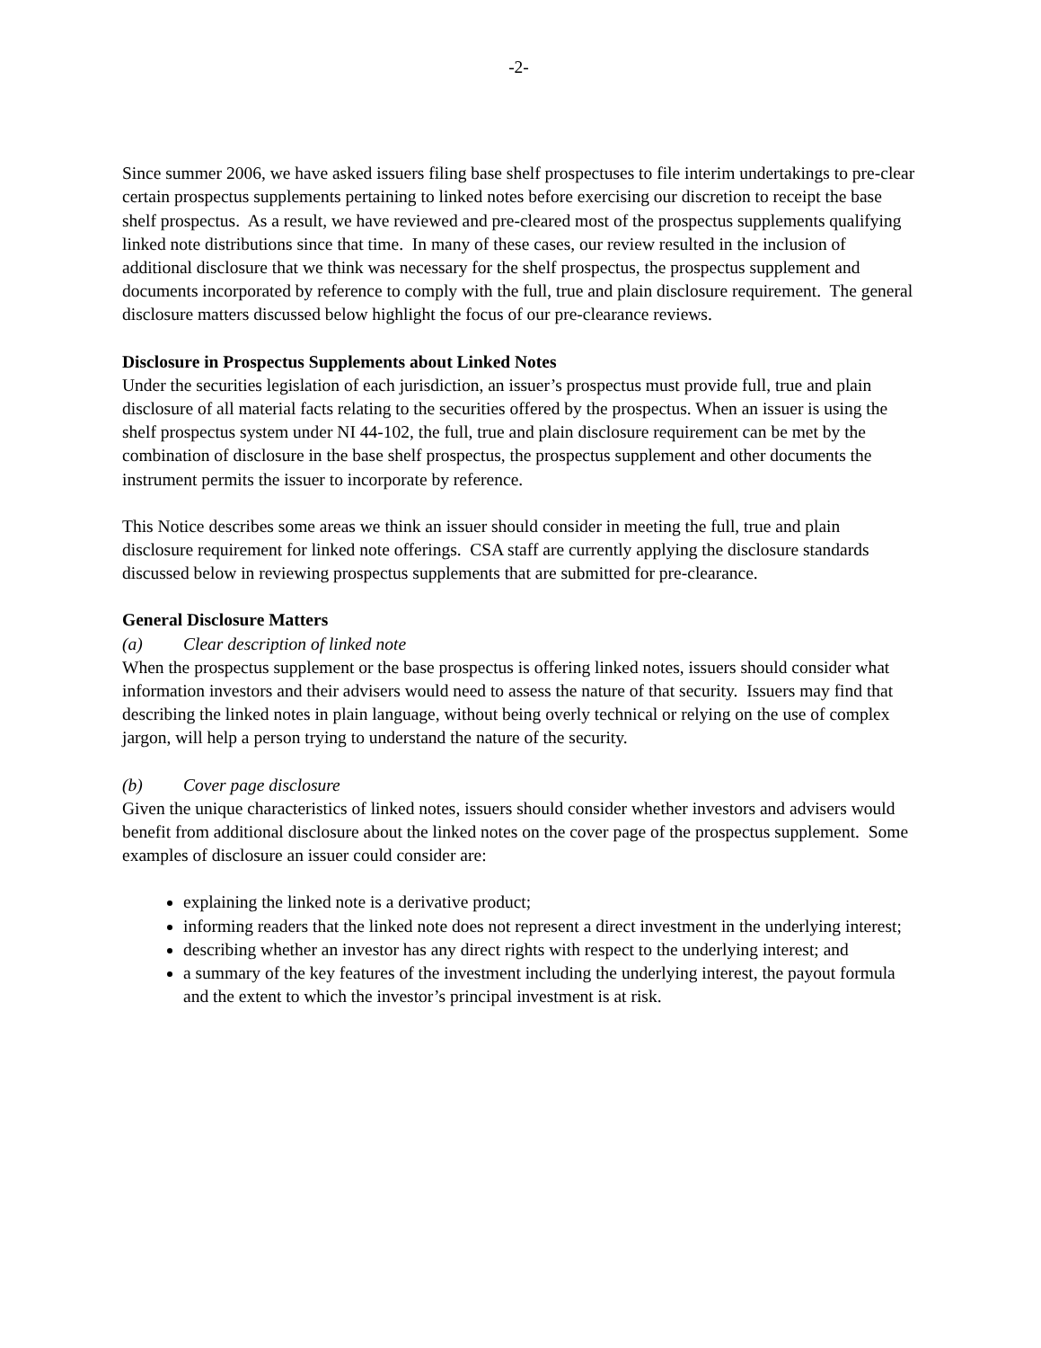-2-
Since summer 2006, we have asked issuers filing base shelf prospectuses to file interim undertakings to pre-clear certain prospectus supplements pertaining to linked notes before exercising our discretion to receipt the base shelf prospectus. As a result, we have reviewed and pre-cleared most of the prospectus supplements qualifying linked note distributions since that time. In many of these cases, our review resulted in the inclusion of additional disclosure that we think was necessary for the shelf prospectus, the prospectus supplement and documents incorporated by reference to comply with the full, true and plain disclosure requirement. The general disclosure matters discussed below highlight the focus of our pre-clearance reviews.
Disclosure in Prospectus Supplements about Linked Notes
Under the securities legislation of each jurisdiction, an issuer’s prospectus must provide full, true and plain disclosure of all material facts relating to the securities offered by the prospectus. When an issuer is using the shelf prospectus system under NI 44-102, the full, true and plain disclosure requirement can be met by the combination of disclosure in the base shelf prospectus, the prospectus supplement and other documents the instrument permits the issuer to incorporate by reference.
This Notice describes some areas we think an issuer should consider in meeting the full, true and plain disclosure requirement for linked note offerings. CSA staff are currently applying the disclosure standards discussed below in reviewing prospectus supplements that are submitted for pre-clearance.
General Disclosure Matters
(a) Clear description of linked note
When the prospectus supplement or the base prospectus is offering linked notes, issuers should consider what information investors and their advisers would need to assess the nature of that security. Issuers may find that describing the linked notes in plain language, without being overly technical or relying on the use of complex jargon, will help a person trying to understand the nature of the security.
(b) Cover page disclosure
Given the unique characteristics of linked notes, issuers should consider whether investors and advisers would benefit from additional disclosure about the linked notes on the cover page of the prospectus supplement. Some examples of disclosure an issuer could consider are:
explaining the linked note is a derivative product;
informing readers that the linked note does not represent a direct investment in the underlying interest;
describing whether an investor has any direct rights with respect to the underlying interest; and
a summary of the key features of the investment including the underlying interest, the payout formula and the extent to which the investor’s principal investment is at risk.